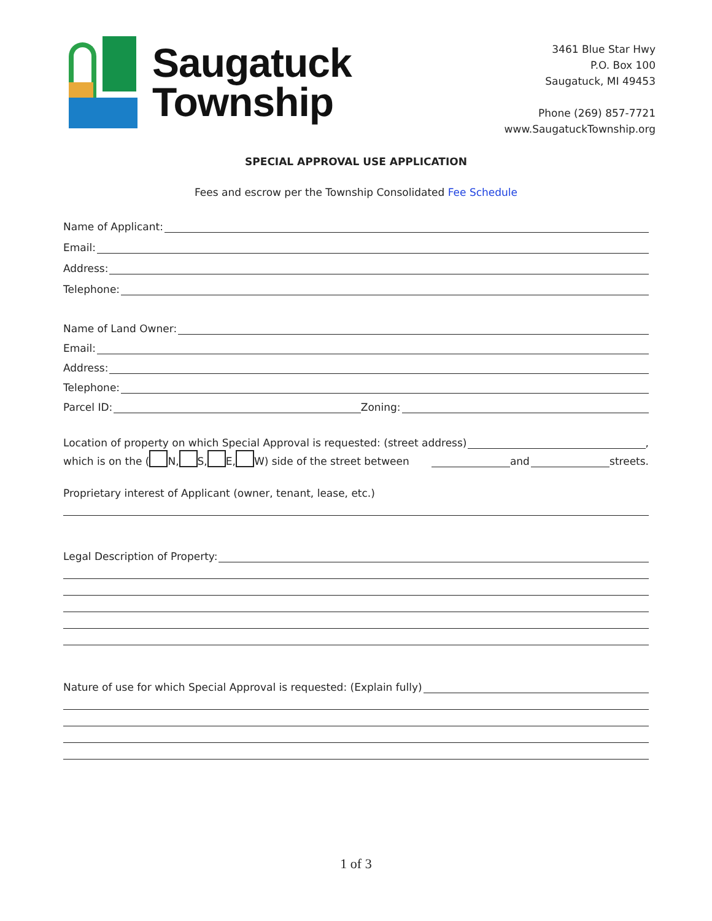Saugatuck
Township
3461 Blue Star Hwy
P.O. Box 100
Saugatuck, MI 49453
Phone (269) 857-7721
www.SaugatuckTownship.org
SPECIAL APPROVAL USE APPLICATION
Fees and escrow per the Township Consolidated Fee Schedule
Name of Applicant:
Email:
Address:
Telephone:
Name of Land Owner:
Email:
Address:
Telephone:
Parcel ID: Zoning:
Location of property on which Special Approval is requested: (street address) ,
which is on the ( N, S, E, W) side of the street between and streets.
Proprietary interest of Applicant (owner, tenant, lease, etc.)
Legal Description of Property:
Nature of use for which Special Approval is requested: (Explain fully)
1 of 3